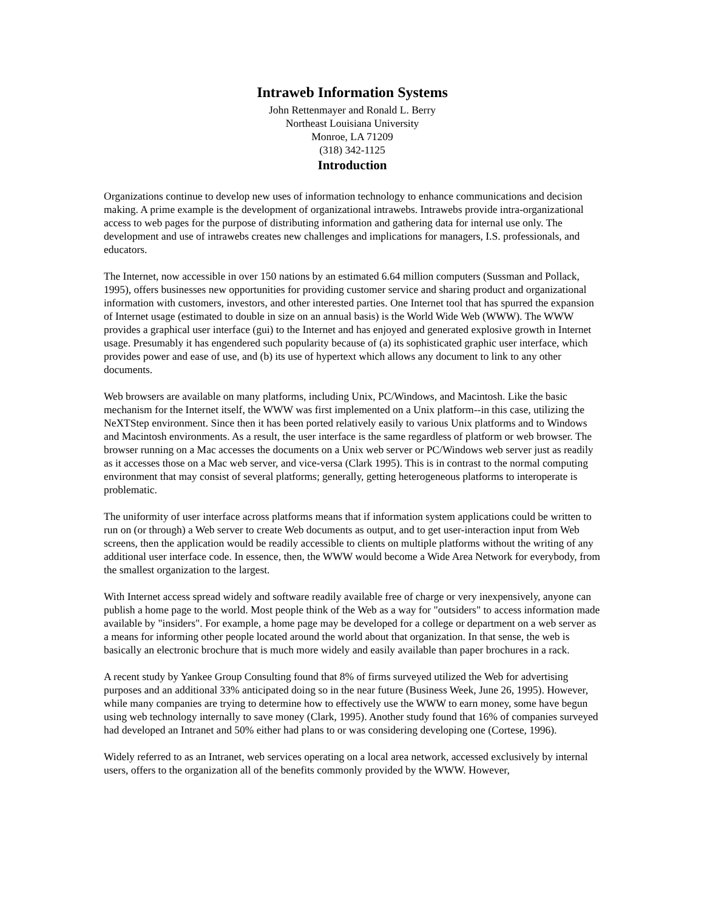Intraweb Information Systems
John Rettenmayer and Ronald L. Berry
Northeast Louisiana University
Monroe, LA 71209
(318) 342-1125
Introduction
Organizations continue to develop new uses of information technology to enhance communications and decision making. A prime example is the development of organizational intrawebs. Intrawebs provide intra-organizational access to web pages for the purpose of distributing information and gathering data for internal use only. The development and use of intrawebs creates new challenges and implications for managers, I.S. professionals, and educators.
The Internet, now accessible in over 150 nations by an estimated 6.64 million computers (Sussman and Pollack, 1995), offers businesses new opportunities for providing customer service and sharing product and organizational information with customers, investors, and other interested parties. One Internet tool that has spurred the expansion of Internet usage (estimated to double in size on an annual basis) is the World Wide Web (WWW). The WWW provides a graphical user interface (gui) to the Internet and has enjoyed and generated explosive growth in Internet usage. Presumably it has engendered such popularity because of (a) its sophisticated graphic user interface, which provides power and ease of use, and (b) its use of hypertext which allows any document to link to any other documents.
Web browsers are available on many platforms, including Unix, PC/Windows, and Macintosh. Like the basic mechanism for the Internet itself, the WWW was first implemented on a Unix platform--in this case, utilizing the NeXTStep environment. Since then it has been ported relatively easily to various Unix platforms and to Windows and Macintosh environments. As a result, the user interface is the same regardless of platform or web browser. The browser running on a Mac accesses the documents on a Unix web server or PC/Windows web server just as readily as it accesses those on a Mac web server, and vice-versa (Clark 1995). This is in contrast to the normal computing environment that may consist of several platforms; generally, getting heterogeneous platforms to interoperate is problematic.
The uniformity of user interface across platforms means that if information system applications could be written to run on (or through) a Web server to create Web documents as output, and to get user-interaction input from Web screens, then the application would be readily accessible to clients on multiple platforms without the writing of any additional user interface code. In essence, then, the WWW would become a Wide Area Network for everybody, from the smallest organization to the largest.
With Internet access spread widely and software readily available free of charge or very inexpensively, anyone can publish a home page to the world. Most people think of the Web as a way for "outsiders" to access information made available by "insiders". For example, a home page may be developed for a college or department on a web server as a means for informing other people located around the world about that organization. In that sense, the web is basically an electronic brochure that is much more widely and easily available than paper brochures in a rack.
A recent study by Yankee Group Consulting found that 8% of firms surveyed utilized the Web for advertising purposes and an additional 33% anticipated doing so in the near future (Business Week, June 26, 1995). However, while many companies are trying to determine how to effectively use the WWW to earn money, some have begun using web technology internally to save money (Clark, 1995). Another study found that 16% of companies surveyed had developed an Intranet and 50% either had plans to or was considering developing one (Cortese, 1996).
Widely referred to as an Intranet, web services operating on a local area network, accessed exclusively by internal users, offers to the organization all of the benefits commonly provided by the WWW. However,